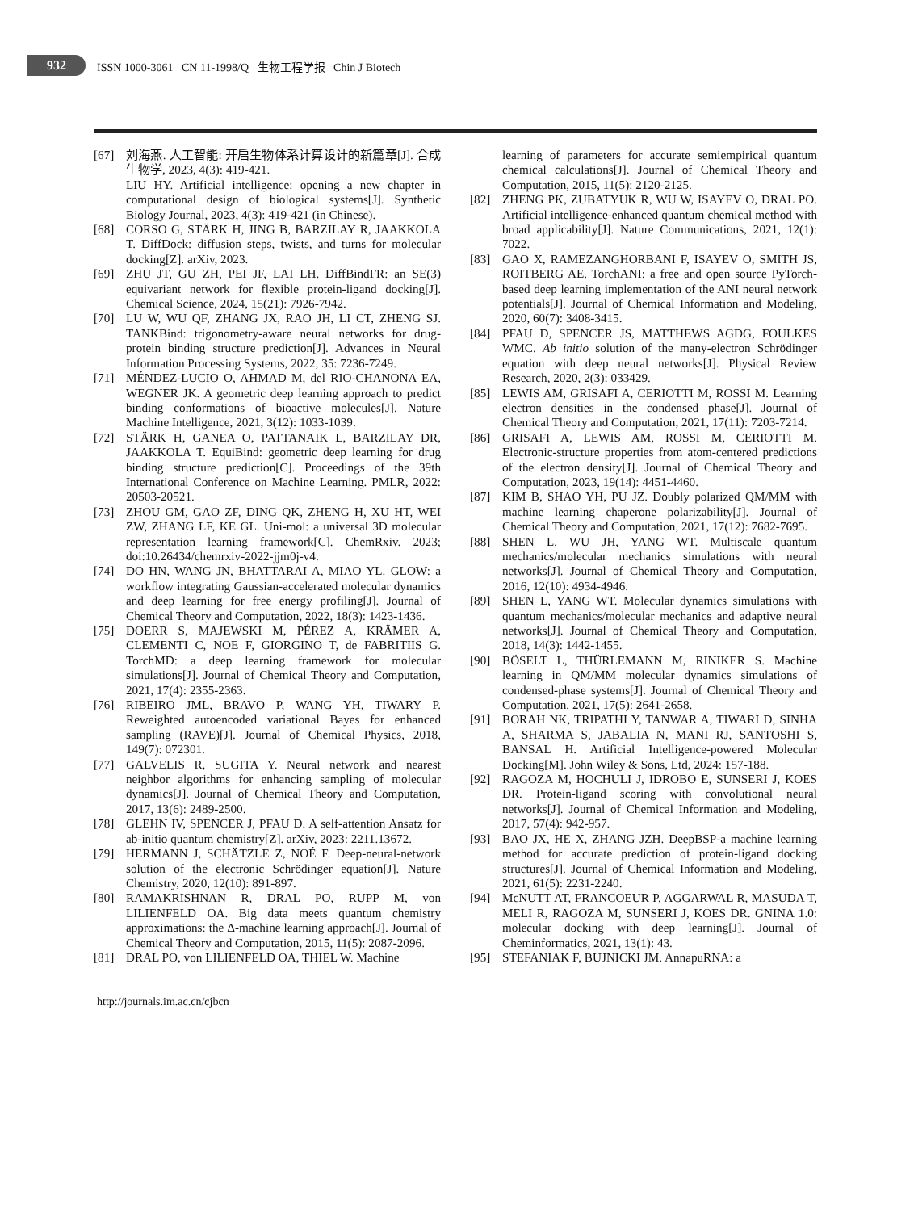932
ISSN 1000-3061 CN 11-1998/Q 生物工程学报 Chin J Biotech
[67] 刘海燕. 人工智能: 开启生物体系计算设计的新篇章[J]. 合成生物学, 2023, 4(3): 419-421.
LIU HY. Artificial intelligence: opening a new chapter in computational design of biological systems[J]. Synthetic Biology Journal, 2023, 4(3): 419-421 (in Chinese).
[68] CORSO G, STÄRK H, JING B, BARZILAY R, JAAKKOLA T. DiffDock: diffusion steps, twists, and turns for molecular docking[Z]. arXiv, 2023.
[69] ZHU JT, GU ZH, PEI JF, LAI LH. DiffBindFR: an SE(3) equivariant network for flexible protein-ligand docking[J]. Chemical Science, 2024, 15(21): 7926-7942.
[70] LU W, WU QF, ZHANG JX, RAO JH, LI CT, ZHENG SJ. TANKBind: trigonometry-aware neural networks for drug-protein binding structure prediction[J]. Advances in Neural Information Processing Systems, 2022, 35: 7236-7249.
[71] MÉNDEZ-LUCIO O, AHMAD M, del RIO-CHANONA EA, WEGNER JK. A geometric deep learning approach to predict binding conformations of bioactive molecules[J]. Nature Machine Intelligence, 2021, 3(12): 1033-1039.
[72] STÄRK H, GANEA O, PATTANAIK L, BARZILAY DR, JAAKKOLA T. EquiBind: geometric deep learning for drug binding structure prediction[C]. Proceedings of the 39th International Conference on Machine Learning. PMLR, 2022: 20503-20521.
[73] ZHOU GM, GAO ZF, DING QK, ZHENG H, XU HT, WEI ZW, ZHANG LF, KE GL. Uni-mol: a universal 3D molecular representation learning framework[C]. ChemRxiv. 2023; doi:10.26434/chemrxiv-2022-jjm0j-v4.
[74] DO HN, WANG JN, BHATTARAI A, MIAO YL. GLOW: a workflow integrating Gaussian-accelerated molecular dynamics and deep learning for free energy profiling[J]. Journal of Chemical Theory and Computation, 2022, 18(3): 1423-1436.
[75] DOERR S, MAJEWSKI M, PÉREZ A, KRÄMER A, CLEMENTI C, NOE F, GIORGINO T, de FABRITIIS G. TorchMD: a deep learning framework for molecular simulations[J]. Journal of Chemical Theory and Computation, 2021, 17(4): 2355-2363.
[76] RIBEIRO JML, BRAVO P, WANG YH, TIWARY P. Reweighted autoencoded variational Bayes for enhanced sampling (RAVE)[J]. Journal of Chemical Physics, 2018, 149(7): 072301.
[77] GALVELIS R, SUGITA Y. Neural network and nearest neighbor algorithms for enhancing sampling of molecular dynamics[J]. Journal of Chemical Theory and Computation, 2017, 13(6): 2489-2500.
[78] GLEHN IV, SPENCER J, PFAU D. A self-attention Ansatz for ab-initio quantum chemistry[Z]. arXiv, 2023: 2211.13672.
[79] HERMANN J, SCHÄTZLE Z, NOÉ F. Deep-neural-network solution of the electronic Schrödinger equation[J]. Nature Chemistry, 2020, 12(10): 891-897.
[80] RAMAKRISHNAN R, DRAL PO, RUPP M, von LILIENFELD OA. Big data meets quantum chemistry approximations: the Δ-machine learning approach[J]. Journal of Chemical Theory and Computation, 2015, 11(5): 2087-2096.
[81] DRAL PO, von LILIENFELD OA, THIEL W. Machine
learning of parameters for accurate semiempirical quantum chemical calculations[J]. Journal of Chemical Theory and Computation, 2015, 11(5): 2120-2125.
[82] ZHENG PK, ZUBATYUK R, WU W, ISAYEV O, DRAL PO. Artificial intelligence-enhanced quantum chemical method with broad applicability[J]. Nature Communications, 2021, 12(1): 7022.
[83] GAO X, RAMEZANGHORBANI F, ISAYEV O, SMITH JS, ROITBERG AE. TorchANI: a free and open source PyTorch-based deep learning implementation of the ANI neural network potentials[J]. Journal of Chemical Information and Modeling, 2020, 60(7): 3408-3415.
[84] PFAU D, SPENCER JS, MATTHEWS AGDG, FOULKES WMC. Ab initio solution of the many-electron Schrödinger equation with deep neural networks[J]. Physical Review Research, 2020, 2(3): 033429.
[85] LEWIS AM, GRISAFI A, CERIOTTI M, ROSSI M. Learning electron densities in the condensed phase[J]. Journal of Chemical Theory and Computation, 2021, 17(11): 7203-7214.
[86] GRISAFI A, LEWIS AM, ROSSI M, CERIOTTI M. Electronic-structure properties from atom-centered predictions of the electron density[J]. Journal of Chemical Theory and Computation, 2023, 19(14): 4451-4460.
[87] KIM B, SHAO YH, PU JZ. Doubly polarized QM/MM with machine learning chaperone polarizability[J]. Journal of Chemical Theory and Computation, 2021, 17(12): 7682-7695.
[88] SHEN L, WU JH, YANG WT. Multiscale quantum mechanics/molecular mechanics simulations with neural networks[J]. Journal of Chemical Theory and Computation, 2016, 12(10): 4934-4946.
[89] SHEN L, YANG WT. Molecular dynamics simulations with quantum mechanics/molecular mechanics and adaptive neural networks[J]. Journal of Chemical Theory and Computation, 2018, 14(3): 1442-1455.
[90] BÖSELT L, THÜRLEMANN M, RINIKER S. Machine learning in QM/MM molecular dynamics simulations of condensed-phase systems[J]. Journal of Chemical Theory and Computation, 2021, 17(5): 2641-2658.
[91] BORAH NK, TRIPATHI Y, TANWAR A, TIWARI D, SINHA A, SHARMA S, JABALIA N, MANI RJ, SANTOSHI S, BANSAL H. Artificial Intelligence-powered Molecular Docking[M]. John Wiley & Sons, Ltd, 2024: 157-188.
[92] RAGOZA M, HOCHULI J, IDROBO E, SUNSERI J, KOES DR. Protein-ligand scoring with convolutional neural networks[J]. Journal of Chemical Information and Modeling, 2017, 57(4): 942-957.
[93] BAO JX, HE X, ZHANG JZH. DeepBSP-a machine learning method for accurate prediction of protein-ligand docking structures[J]. Journal of Chemical Information and Modeling, 2021, 61(5): 2231-2240.
[94] McNUTT AT, FRANCOEUR P, AGGARWAL R, MASUDA T, MELI R, RAGOZA M, SUNSERI J, KOES DR. GNINA 1.0: molecular docking with deep learning[J]. Journal of Cheminformatics, 2021, 13(1): 43.
[95] STEFANIAK F, BUJNICKI JM. AnnapuRNA: a
http://journals.im.ac.cn/cjbcn